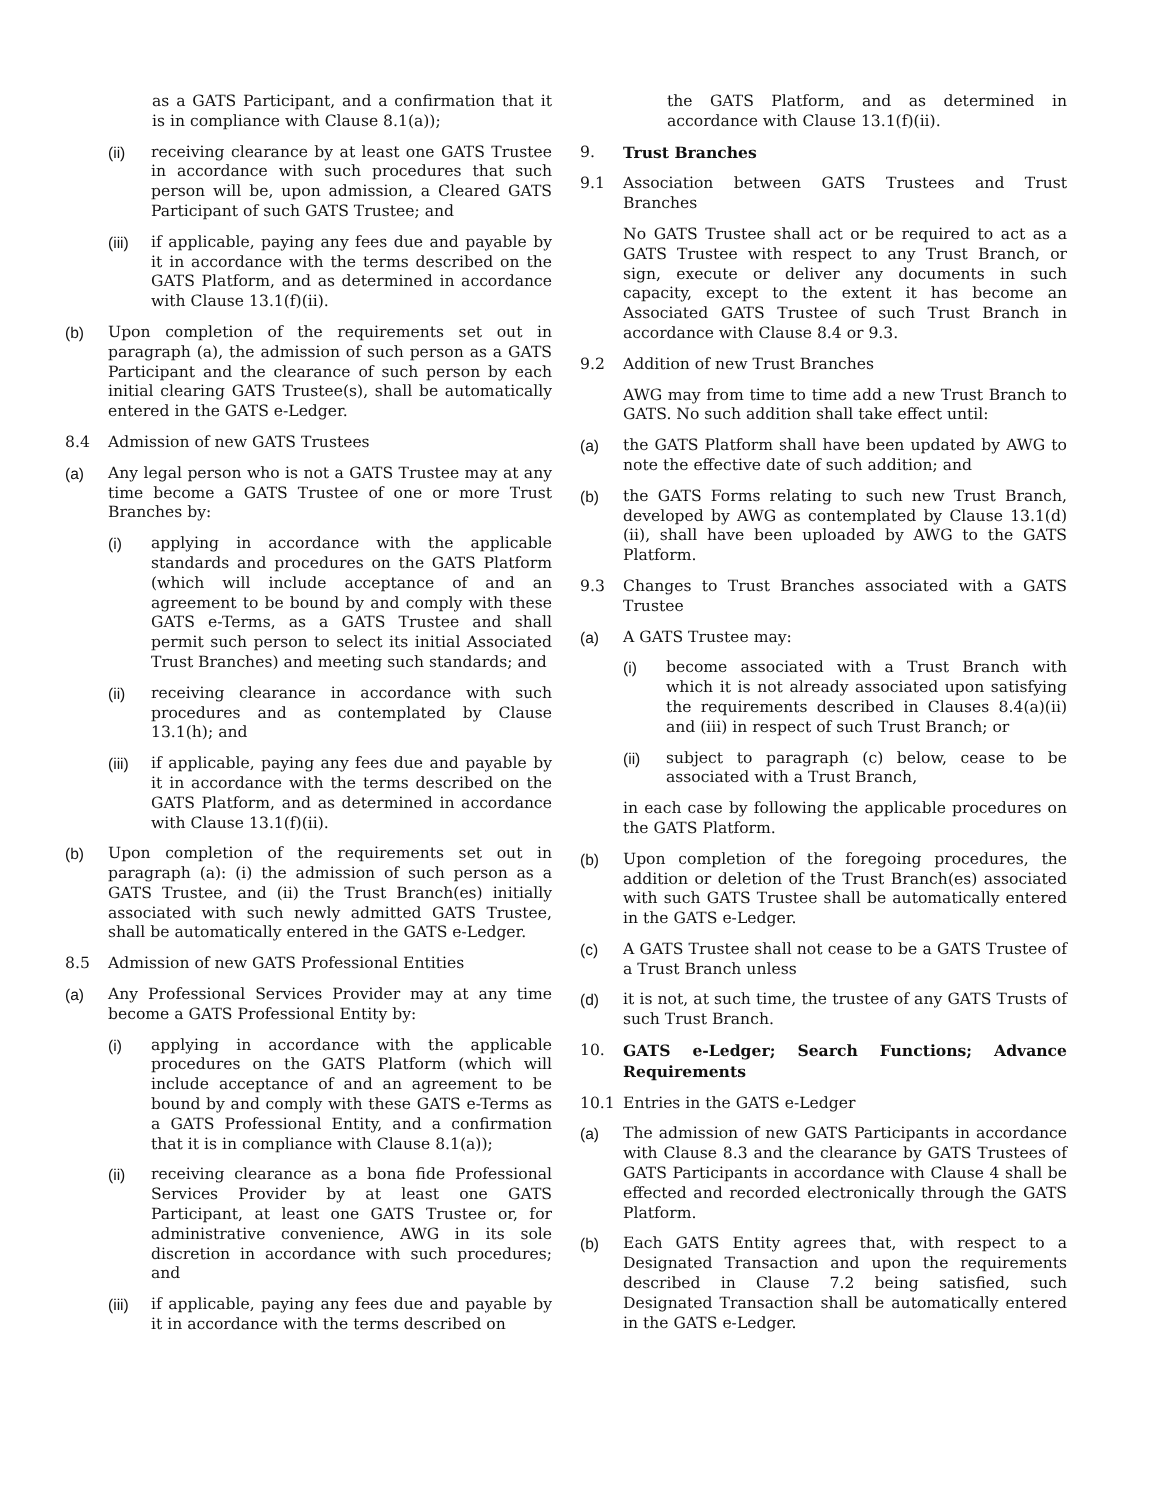as a GATS Participant, and a confirmation that it is in compliance with Clause 8.1(a));
(ii) receiving clearance by at least one GATS Trustee in accordance with such procedures that such person will be, upon admission, a Cleared GATS Participant of such GATS Trustee; and
(iii) if applicable, paying any fees due and payable by it in accordance with the terms described on the GATS Platform, and as determined in accordance with Clause 13.1(f)(ii).
(b) Upon completion of the requirements set out in paragraph (a), the admission of such person as a GATS Participant and the clearance of such person by each initial clearing GATS Trustee(s), shall be automatically entered in the GATS e-Ledger.
8.4 Admission of new GATS Trustees
(a) Any legal person who is not a GATS Trustee may at any time become a GATS Trustee of one or more Trust Branches by:
(i) applying in accordance with the applicable standards and procedures on the GATS Platform (which will include acceptance of and an agreement to be bound by and comply with these GATS e-Terms, as a GATS Trustee and shall permit such person to select its initial Associated Trust Branches) and meeting such standards; and
(ii) receiving clearance in accordance with such procedures and as contemplated by Clause 13.1(h); and
(iii) if applicable, paying any fees due and payable by it in accordance with the terms described on the GATS Platform, and as determined in accordance with Clause 13.1(f)(ii).
(b) Upon completion of the requirements set out in paragraph (a): (i) the admission of such person as a GATS Trustee, and (ii) the Trust Branch(es) initially associated with such newly admitted GATS Trustee, shall be automatically entered in the GATS e-Ledger.
8.5 Admission of new GATS Professional Entities
(a) Any Professional Services Provider may at any time become a GATS Professional Entity by:
(i) applying in accordance with the applicable procedures on the GATS Platform (which will include acceptance of and an agreement to be bound by and comply with these GATS e-Terms as a GATS Professional Entity, and a confirmation that it is in compliance with Clause 8.1(a));
(ii) receiving clearance as a bona fide Professional Services Provider by at least one GATS Participant, at least one GATS Trustee or, for administrative convenience, AWG in its sole discretion in accordance with such procedures; and
(iii) if applicable, paying any fees due and payable by it in accordance with the terms described on
the GATS Platform, and as determined in accordance with Clause 13.1(f)(ii).
9. Trust Branches
9.1 Association between GATS Trustees and Trust Branches
No GATS Trustee shall act or be required to act as a GATS Trustee with respect to any Trust Branch, or sign, execute or deliver any documents in such capacity, except to the extent it has become an Associated GATS Trustee of such Trust Branch in accordance with Clause 8.4 or 9.3.
9.2 Addition of new Trust Branches
AWG may from time to time add a new Trust Branch to GATS. No such addition shall take effect until:
(a) the GATS Platform shall have been updated by AWG to note the effective date of such addition; and
(b) the GATS Forms relating to such new Trust Branch, developed by AWG as contemplated by Clause 13.1(d)(ii), shall have been uploaded by AWG to the GATS Platform.
9.3 Changes to Trust Branches associated with a GATS Trustee
(a) A GATS Trustee may:
(i) become associated with a Trust Branch with which it is not already associated upon satisfying the requirements described in Clauses 8.4(a)(ii) and (iii) in respect of such Trust Branch; or
(ii) subject to paragraph (c) below, cease to be associated with a Trust Branch,
in each case by following the applicable procedures on the GATS Platform.
(b) Upon completion of the foregoing procedures, the addition or deletion of the Trust Branch(es) associated with such GATS Trustee shall be automatically entered in the GATS e-Ledger.
(c) A GATS Trustee shall not cease to be a GATS Trustee of a Trust Branch unless
(d) it is not, at such time, the trustee of any GATS Trusts of such Trust Branch.
10. GATS e-Ledger; Search Functions; Advance Requirements
10.1 Entries in the GATS e-Ledger
(a) The admission of new GATS Participants in accordance with Clause 8.3 and the clearance by GATS Trustees of GATS Participants in accordance with Clause 4 shall be effected and recorded electronically through the GATS Platform.
(b) Each GATS Entity agrees that, with respect to a Designated Transaction and upon the requirements described in Clause 7.2 being satisfied, such Designated Transaction shall be automatically entered in the GATS e-Ledger.